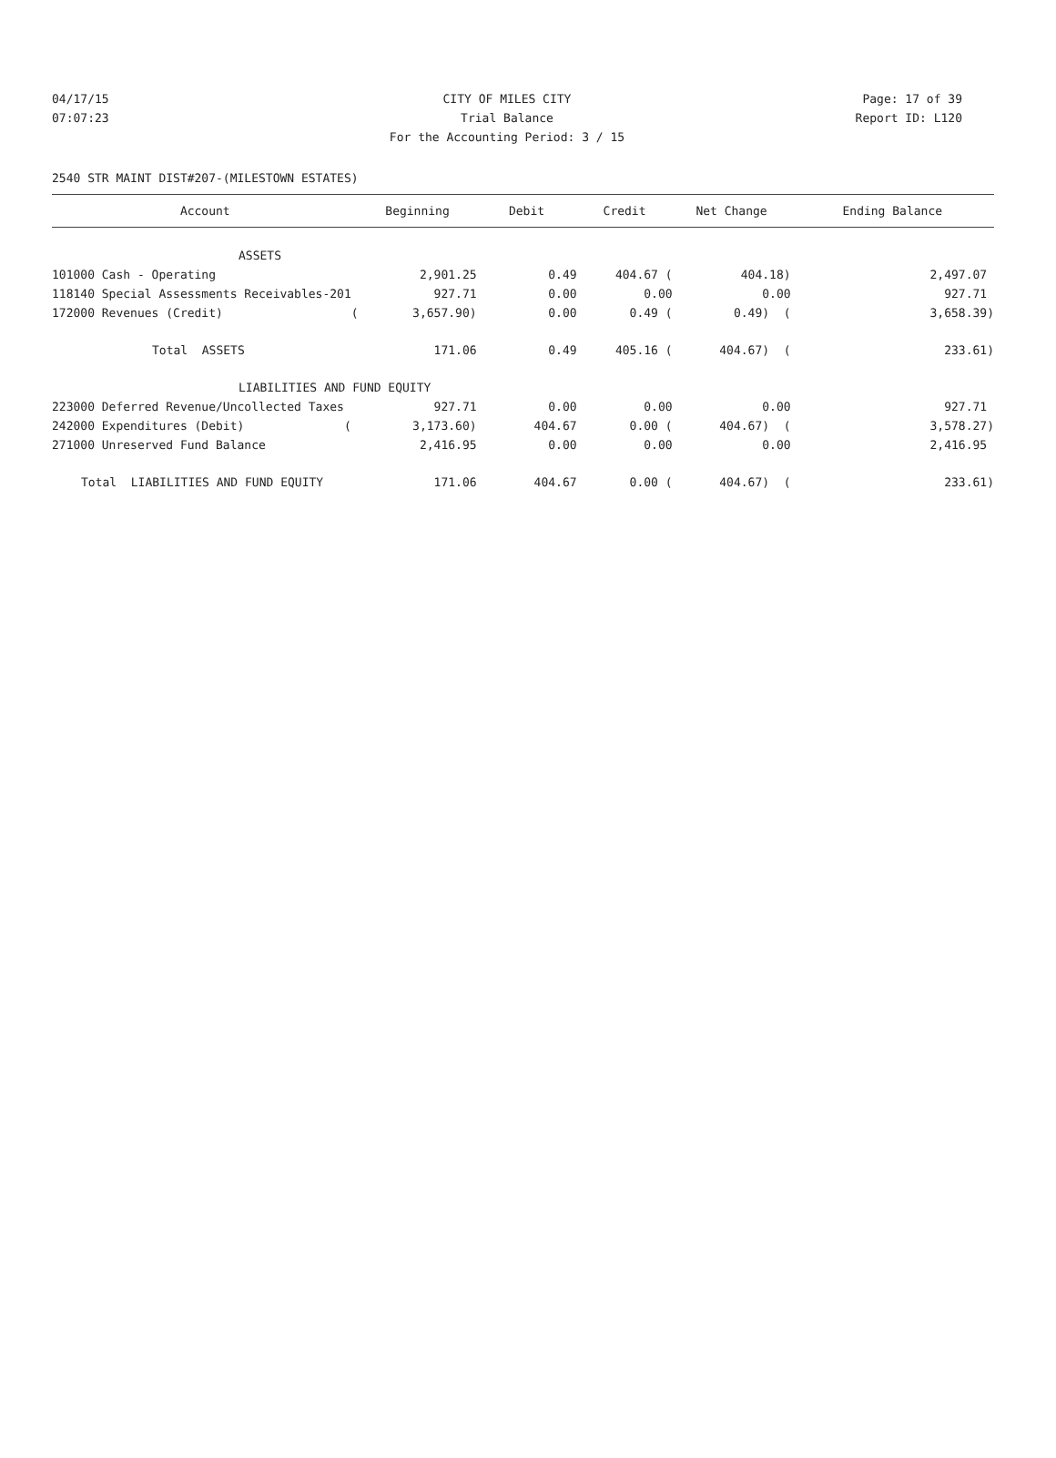04/17/15 CITY OF MILES CITY Page: 17 of 39
07:07:23 Trial Balance Report ID: L120
For the Accounting Period: 3 / 15
2540 STR MAINT DIST#207-(MILESTOWN ESTATES)
| Account | Beginning | Debit | Credit | Net Change | Ending Balance |
| --- | --- | --- | --- | --- | --- |
| ASSETS | | | | | |
| 101000 Cash - Operating | 2,901.25 | 0.49 | 404.67 ( | 404.18) | 2,497.07 |
| 118140 Special Assessments Receivables-201 | 927.71 | 0.00 | 0.00 | 0.00 | 927.71 |
| 172000 Revenues (Credit) ( | 3,657.90) | 0.00 | 0.49 ( | 0.49) ( | 3,658.39) |
| Total ASSETS | 171.06 | 0.49 | 405.16 ( | 404.67) ( | 233.61) |
| LIABILITIES AND FUND EQUITY | | | | | |
| 223000 Deferred Revenue/Uncollected Taxes | 927.71 | 0.00 | 0.00 | 0.00 | 927.71 |
| 242000 Expenditures (Debit) ( | 3,173.60) | 404.67 | 0.00 ( | 404.67) ( | 3,578.27) |
| 271000 Unreserved Fund Balance | 2,416.95 | 0.00 | 0.00 | 0.00 | 2,416.95 |
| Total LIABILITIES AND FUND EQUITY | 171.06 | 404.67 | 0.00 ( | 404.67) ( | 233.61) |